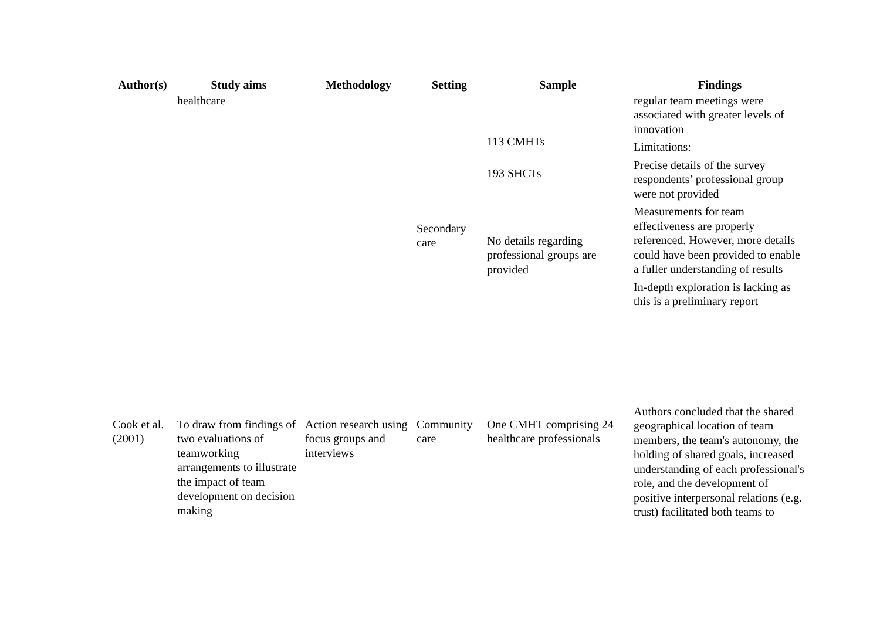| Author(s) | Study aims | Methodology | Setting | Sample | Findings |
| --- | --- | --- | --- | --- | --- |
| | healthcare | | Secondary care | 113 CMHTs 193 SHCTs No details regarding professional groups are provided | regular team meetings were associated with greater levels of innovation Limitations: Precise details of the survey respondents’ professional group were not provided Measurements for team effectiveness are properly referenced. However, more details could have been provided to enable a fuller understanding of results In-depth exploration is lacking as this is a preliminary report |
| Cook et al. (2001) | To draw from findings of two evaluations of teamworking arrangements to illustrate the impact of team development on decision making | Action research using focus groups and interviews | Community care | One CMHT comprising 24 healthcare professionals | Authors concluded that the shared geographical location of team members, the team's autonomy, the holding of shared goals, increased understanding of each professional's role, and the development of positive interpersonal relations (e.g. trust) facilitated both teams to |